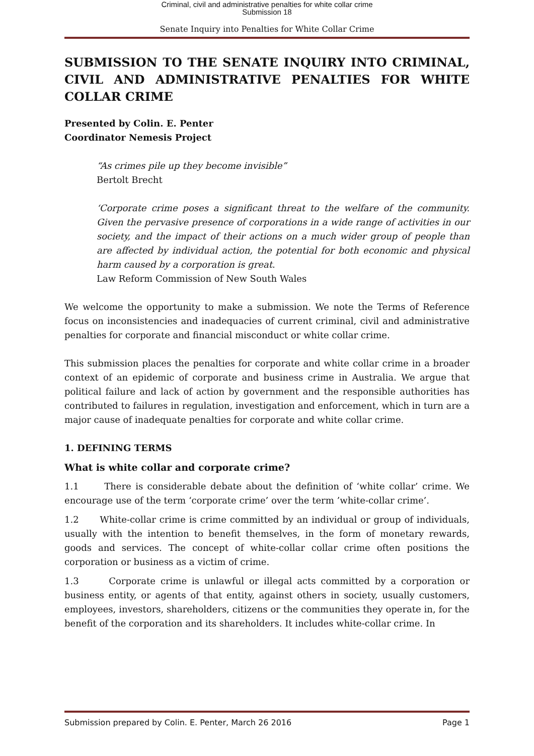Criminal, civil and administrative penalties for white collar crime
Submission 18
Senate Inquiry into Penalties for White Collar Crime
SUBMISSION TO THE SENATE INQUIRY INTO CRIMINAL, CIVIL AND ADMINISTRATIVE PENALTIES FOR WHITE COLLAR CRIME
Presented by Colin. E. Penter
Coordinator Nemesis Project
“As crimes pile up they become invisible”
Bertolt Brecht
‘Corporate crime poses a significant threat to the welfare of the community. Given the pervasive presence of corporations in a wide range of activities in our society, and the impact of their actions on a much wider group of people than are affected by individual action, the potential for both economic and physical harm caused by a corporation is great.
Law Reform Commission of New South Wales
We welcome the opportunity to make a submission. We note the Terms of Reference focus on inconsistencies and inadequacies of current criminal, civil and administrative penalties for corporate and financial misconduct or white collar crime.
This submission places the penalties for corporate and white collar crime in a broader context of an epidemic of corporate and business crime in Australia. We argue that political failure and lack of action by government and the responsible authorities has contributed to failures in regulation, investigation and enforcement, which in turn are a major cause of inadequate penalties for corporate and white collar crime.
1. DEFINING TERMS
What is white collar and corporate crime?
1.1 There is considerable debate about the definition of ‘white collar’ crime. We encourage use of the term ‘corporate crime’ over the term ’white-collar crime’.
1.2 White-collar crime is crime committed by an individual or group of individuals, usually with the intention to benefit themselves, in the form of monetary rewards, goods and services. The concept of white-collar collar crime often positions the corporation or business as a victim of crime.
1.3 Corporate crime is unlawful or illegal acts committed by a corporation or business entity, or agents of that entity, against others in society, usually customers, employees, investors, shareholders, citizens or the communities they operate in, for the benefit of the corporation and its shareholders. It includes white-collar crime. In
Submission prepared by Colin. E. Penter, March 26 2016 Page 1